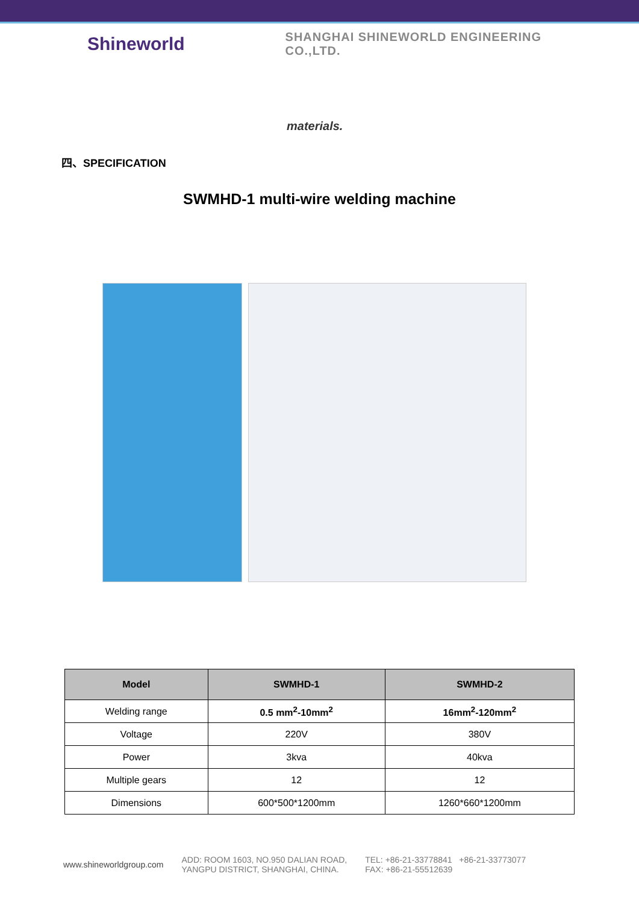Shineworld
SHANGHAI SHINEWORLD ENGINEERING CO.,LTD.
materials.
四、SPECIFICATION
SWMHD-1 multi-wire welding machine
| Model | SWMHD-1 | SWMHD-2 |
| --- | --- | --- |
| Welding range | 0.5 mm<sup>2</sup>-10mm<sup>2</sup> | 16mm<sup>2</sup>-120mm<sup>2</sup> |
| Voltage | 220V | 380V |
| Power | 3kva | 40kva |
| Multiple gears | 12 | 12 |
| Dimensions | 600*500*1200mm | 1260*660*1200mm |
www.shineworldgroup.com
ADD: ROOM 1603, NO.950 DALIAN ROAD,
YANGPU DISTRICT, SHANGHAI, CHINA.
TEL: +86-21-33778841 +86-21-33773077
FAX: +86-21-55512639